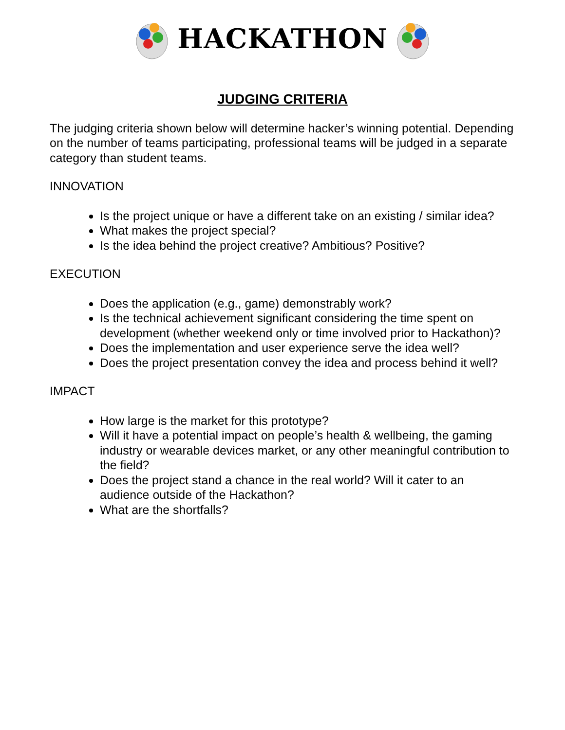HACKATHON
JUDGING CRITERIA
The judging criteria shown below will determine hacker’s winning potential. Depending on the number of teams participating, professional teams will be judged in a separate category than student teams.
INNOVATION
Is the project unique or have a different take on an existing / similar idea?
What makes the project special?
Is the idea behind the project creative? Ambitious? Positive?
EXECUTION
Does the application (e.g., game) demonstrably work?
Is the technical achievement significant considering the time spent on development (whether weekend only or time involved prior to Hackathon)?
Does the implementation and user experience serve the idea well?
Does the project presentation convey the idea and process behind it well?
IMPACT
How large is the market for this prototype?
Will it have a potential impact on people’s health & wellbeing, the gaming industry or wearable devices market, or any other meaningful contribution to the field?
Does the project stand a chance in the real world? Will it cater to an audience outside of the Hackathon?
What are the shortfalls?